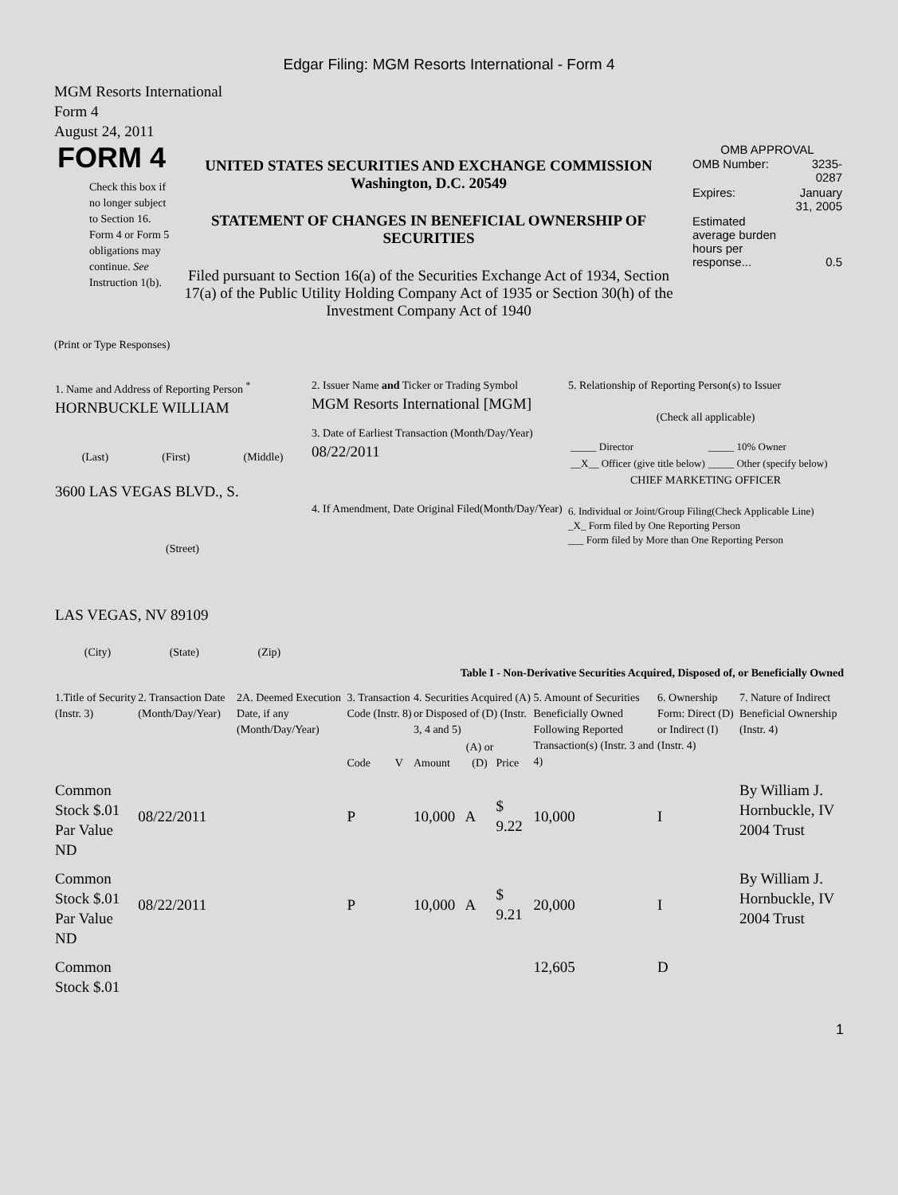Edgar Filing: MGM Resorts International - Form 4
MGM Resorts International
Form 4
August 24, 2011
FORM 4
Check this box if no longer subject to Section 16. Form 4 or Form 5 obligations may continue. See Instruction 1(b).
UNITED STATES SECURITIES AND EXCHANGE COMMISSION
Washington, D.C. 20549
STATEMENT OF CHANGES IN BENEFICIAL OWNERSHIP OF SECURITIES
Filed pursuant to Section 16(a) of the Securities Exchange Act of 1934, Section 17(a) of the Public Utility Holding Company Act of 1935 or Section 30(h) of the Investment Company Act of 1940
OMB APPROVAL
| OMB Number: | 3235-0287 |
| Expires: | January 31, 2005 |
| Estimated average burden hours per response... | 0.5 |
(Print or Type Responses)
| 1. Name and Address of Reporting Person <sup>*</sup> HORNBUCKLE WILLIAM (Last) (First) (Middle) 3600 LAS VEGAS BLVD., S. (Street) LAS VEGAS, NV 89109 (City) (State) (Zip) | 2. Issuer Name and Ticker or Trading Symbol MGM Resorts International [MGM] 3. Date of Earliest Transaction (Month/Day/Year) 08/22/2011 4. If Amendment, Date Original Filed(Month/Day/Year) | 5. Relationship of Reporting Person(s) to Issuer (Check all applicable) / _____ Director / _____ 10% Owner / / __X__ Officer (give title below) / _____ Other (specify below) / CHIEF MARKETING OFFICER 6. Individual or Joint/Group Filing(Check Applicable Line) _X_ Form filed by One Reporting Person ___ Form filed by More than One Reporting Person |
Table I - Non-Derivative Securities Acquired, Disposed of, or Beneficially Owned
| 1.Title of Security (Instr. 3) | 2. Transaction Date (Month/Day/Year) | 2A. Deemed Execution Date, if any (Month/Day/Year) | 3. Transaction Code (Instr. 8) | | 4. Securities Acquired (A) or Disposed of (D) (Instr. 3, 4 and 5) | | | 5. Amount of Securities Beneficially Owned Following Reported Transaction(s) (Instr. 3 and 4) | 6. Ownership Form: Direct (D) or Indirect (I) (Instr. 4) | 7. Nature of Indirect Beneficial Ownership (Instr. 4) |
| --- | --- | --- | --- | --- | --- | --- | --- | --- | --- | --- |
| | | | Code | V | Amount | (A) or (D) | Price | | | |
| Common Stock $.01 Par Value ND | 08/22/2011 | | P | | 10,000 | A | $ 9.22 | 10,000 | I | By William J. Hornbuckle, IV 2004 Trust |
| Common Stock $.01 Par Value ND | 08/22/2011 | | P | | 10,000 | A | $ 9.21 | 20,000 | I | By William J. Hornbuckle, IV 2004 Trust |
| Common Stock $.01 | | | | | | | | 12,605 | D | |
1